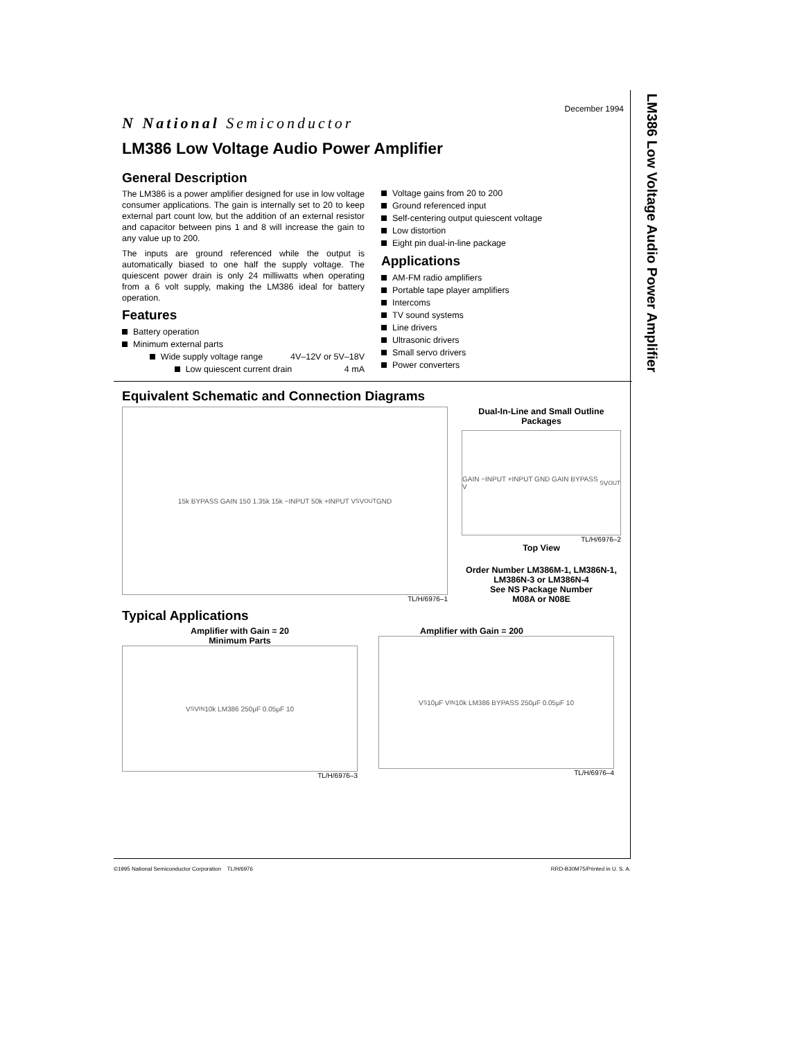LM386 Low Voltage Audio Power Amplifier
N National Semiconductor
December 1994
LM386 Low Voltage Audio Power Amplifier
General Description
The LM386 is a power amplifier designed for use in low voltage consumer applications. The gain is internally set to 20 to keep external part count low, but the addition of an external resistor and capacitor between pins 1 and 8 will increase the gain to any value up to 200.
The inputs are ground referenced while the output is automatically biased to one half the supply voltage. The quiescent power drain is only 24 milliwatts when operating from a 6 volt supply, making the LM386 ideal for battery operation.
Features
Battery operation
Minimum external parts
Wide supply voltage range 4V–12V or 5V–18V
Low quiescent current drain 4 mA
Voltage gains from 20 to 200
Ground referenced input
Self-centering output quiescent voltage
Low distortion
Eight pin dual-in-line package
Applications
AM-FM radio amplifiers
Portable tape player amplifiers
Intercoms
TV sound systems
Line drivers
Ultrasonic drivers
Small servo drivers
Power converters
Equivalent Schematic and Connection Diagrams
15k BYPASS GAIN 150 1.35k 15k −INPUT 50k +INPUT V<sub>S</sub> V<sub>OUT</sub> GND
TL/H/6976–1
Dual-In-Line and Small Outline Packages
GAIN −INPUT +INPUT GND GAIN BYPASS V<sub>S</sub> V<sub>OUT</sub>
TL/H/6976–2
Top View
Order Number LM386M-1, LM386N-1, LM386N-3 or LM386N-4
See NS Package Number
M08A or N08E
Typical Applications
Amplifier with Gain = 20
Minimum Parts
V<sub>S</sub> V<sub>IN</sub> 10k LM386 250μF 0.05μF 10
TL/H/6976–3
Amplifier with Gain = 200
V<sub>S</sub> 10μF V<sub>IN</sub> 10k LM386 BYPASS 250μF 0.05μF 10
TL/H/6976–4
©1995 National Semiconductor Corporation TL/H/6976 RRD-B30M75/Printed in U. S. A.